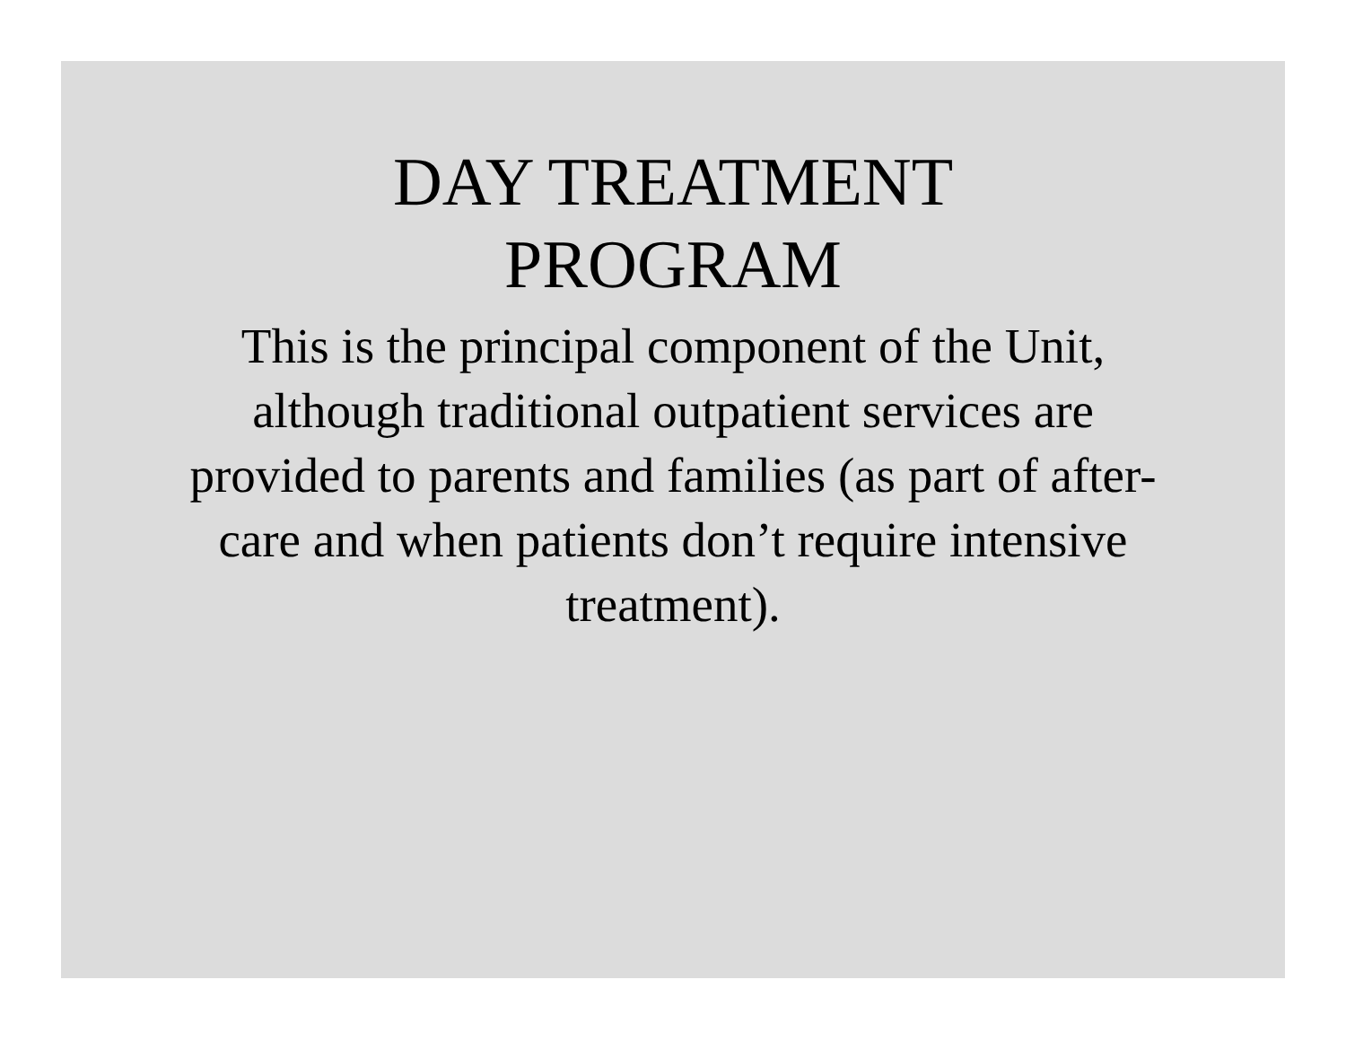DAY TREATMENT
PROGRAM
This is the principal component of the Unit, although traditional outpatient services are provided to parents and families (as part of after-care and when patients don’t require intensive treatment).